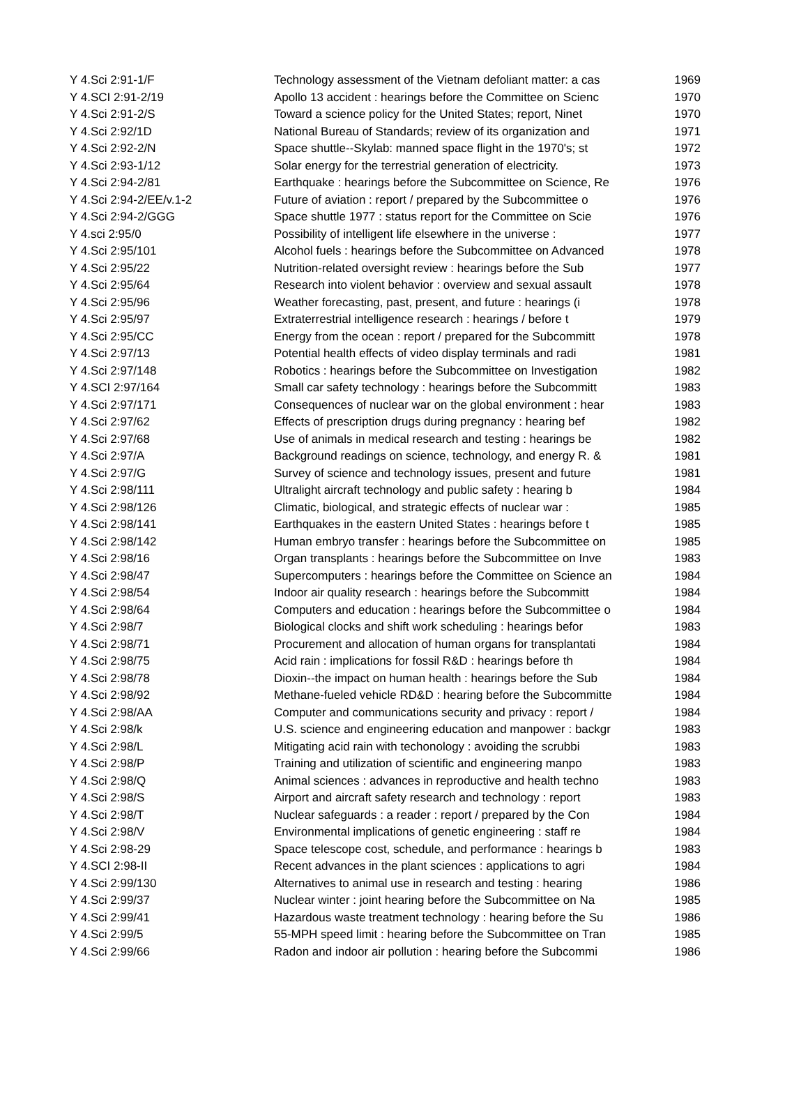| Y 4.Sci 2:91-1/F | Technology assessment of the Vietnam defoliant matter: a cas | 1969 |
| Y 4.SCI 2:91-2/19 | Apollo 13 accident : hearings before the Committee on Scienc | 1970 |
| Y 4.Sci 2:91-2/S | Toward a science policy for the United States; report, Ninet | 1970 |
| Y 4.Sci 2:92/1D | National Bureau of Standards; review of its organization and | 1971 |
| Y 4.Sci 2:92-2/N | Space shuttle--Skylab: manned space flight in the 1970's; st | 1972 |
| Y 4.Sci 2:93-1/12 | Solar energy for the terrestrial generation of electricity. | 1973 |
| Y 4.Sci 2:94-2/81 | Earthquake : hearings before the Subcommittee on Science, Re | 1976 |
| Y 4.Sci 2:94-2/EE/v.1-2 | Future of aviation : report / prepared by the Subcommittee o | 1976 |
| Y 4.Sci 2:94-2/GGG | Space shuttle 1977 : status report for the Committee on Scie | 1976 |
| Y 4.sci 2:95/0 | Possibility of intelligent life elsewhere in the universe : | 1977 |
| Y 4.Sci 2:95/101 | Alcohol fuels : hearings before the Subcommittee on Advanced | 1978 |
| Y 4.Sci 2:95/22 | Nutrition-related oversight review : hearings before the Sub | 1977 |
| Y 4.Sci 2:95/64 | Research into violent behavior : overview and sexual assault | 1978 |
| Y 4.Sci 2:95/96 | Weather forecasting, past, present, and future : hearings (i | 1978 |
| Y 4.Sci 2:95/97 | Extraterrestrial intelligence research : hearings / before t | 1979 |
| Y 4.Sci 2:95/CC | Energy from the ocean : report / prepared for the Subcommitt | 1978 |
| Y 4.Sci 2:97/13 | Potential health effects of video display terminals and radi | 1981 |
| Y 4.Sci 2:97/148 | Robotics : hearings before the Subcommittee on Investigation | 1982 |
| Y 4.SCI 2:97/164 | Small car safety technology : hearings before the Subcommitt | 1983 |
| Y 4.Sci 2:97/171 | Consequences of nuclear war on the global environment : hear | 1983 |
| Y 4.Sci 2:97/62 | Effects of prescription drugs during pregnancy : hearing bef | 1982 |
| Y 4.Sci 2:97/68 | Use of animals in medical research and testing : hearings be | 1982 |
| Y 4.Sci 2:97/A | Background readings on science, technology, and energy R. & | 1981 |
| Y 4.Sci 2:97/G | Survey of science and technology issues, present and future | 1981 |
| Y 4.Sci 2:98/111 | Ultralight aircraft technology and public safety : hearing b | 1984 |
| Y 4.Sci 2:98/126 | Climatic, biological, and strategic effects of nuclear war : | 1985 |
| Y 4.Sci 2:98/141 | Earthquakes in the eastern United States : hearings before t | 1985 |
| Y 4.Sci 2:98/142 | Human embryo transfer : hearings before the Subcommittee on | 1985 |
| Y 4.Sci 2:98/16 | Organ transplants : hearings before the Subcommittee on Inve | 1983 |
| Y 4.Sci 2:98/47 | Supercomputers : hearings before the Committee on Science an | 1984 |
| Y 4.Sci 2:98/54 | Indoor air quality research : hearings before the Subcommitt | 1984 |
| Y 4.Sci 2:98/64 | Computers and education : hearings before the Subcommittee o | 1984 |
| Y 4.Sci 2:98/7 | Biological clocks and shift work scheduling : hearings befor | 1983 |
| Y 4.Sci 2:98/71 | Procurement and allocation of human organs for transplantati | 1984 |
| Y 4.Sci 2:98/75 | Acid rain : implications for fossil R&D : hearings before th | 1984 |
| Y 4.Sci 2:98/78 | Dioxin--the impact on human health : hearings before the Sub | 1984 |
| Y 4.Sci 2:98/92 | Methane-fueled vehicle RD&D : hearing before the Subcommitte | 1984 |
| Y 4.Sci 2:98/AA | Computer and communications security and privacy : report / | 1984 |
| Y 4.Sci 2:98/k | U.S. science and engineering education and manpower : backgr | 1983 |
| Y 4.Sci 2:98/L | Mitigating acid rain with techonology : avoiding the scrubbi | 1983 |
| Y 4.Sci 2:98/P | Training and utilization of scientific and engineering manpo | 1983 |
| Y 4.Sci 2:98/Q | Animal sciences : advances in reproductive and health techno | 1983 |
| Y 4.Sci 2:98/S | Airport and aircraft safety research and technology : report | 1983 |
| Y 4.Sci 2:98/T | Nuclear safeguards : a reader : report / prepared by the Con | 1984 |
| Y 4.Sci 2:98/V | Environmental implications of genetic engineering : staff re | 1984 |
| Y 4.Sci 2:98-29 | Space telescope cost, schedule, and performance : hearings b | 1983 |
| Y 4.SCI 2:98-II | Recent advances in the plant sciences : applications to agri | 1984 |
| Y 4.Sci 2:99/130 | Alternatives to animal use in research and testing : hearing | 1986 |
| Y 4.Sci 2:99/37 | Nuclear winter : joint hearing before the Subcommittee on Na | 1985 |
| Y 4.Sci 2:99/41 | Hazardous waste treatment technology : hearing before the Su | 1986 |
| Y 4.Sci 2:99/5 | 55-MPH speed limit : hearing before the Subcommittee on Tran | 1985 |
| Y 4.Sci 2:99/66 | Radon and indoor air pollution : hearing before the Subcommi | 1986 |